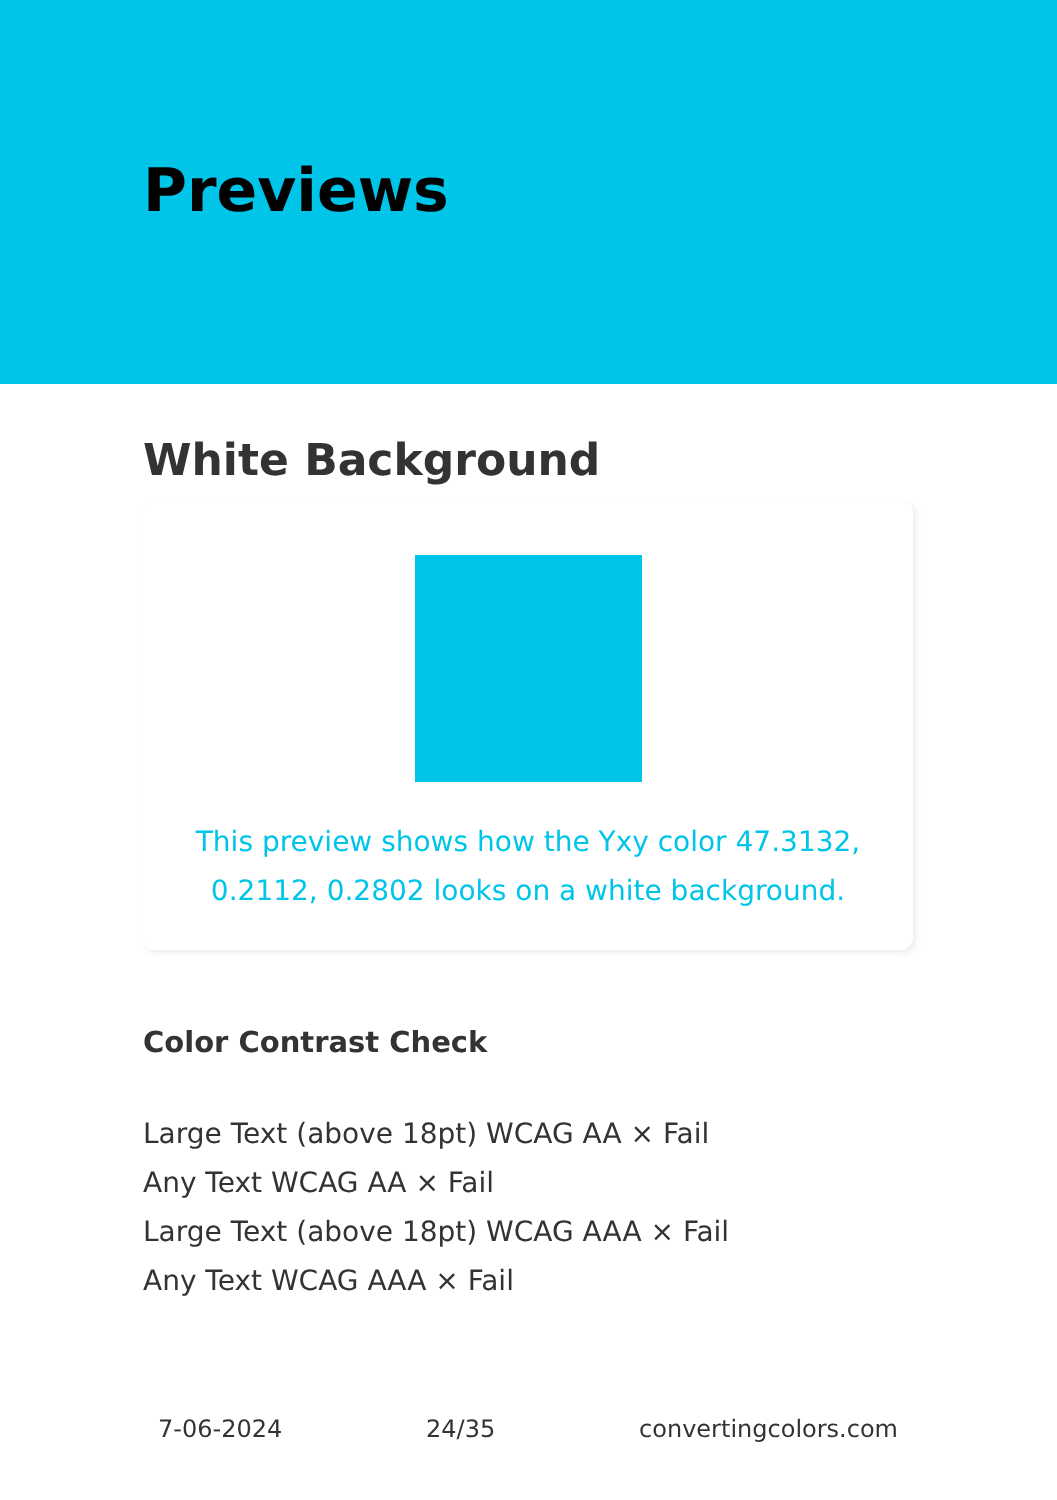Previews
White Background
This preview shows how the Yxy color 47.3132, 0.2112, 0.2802 looks on a white background.
Color Contrast Check
Large Text (above 18pt) WCAG AA × Fail
Any Text WCAG AA × Fail
Large Text (above 18pt) WCAG AAA × Fail
Any Text WCAG AAA × Fail
7-06-2024 24/35 convertingcolors.com